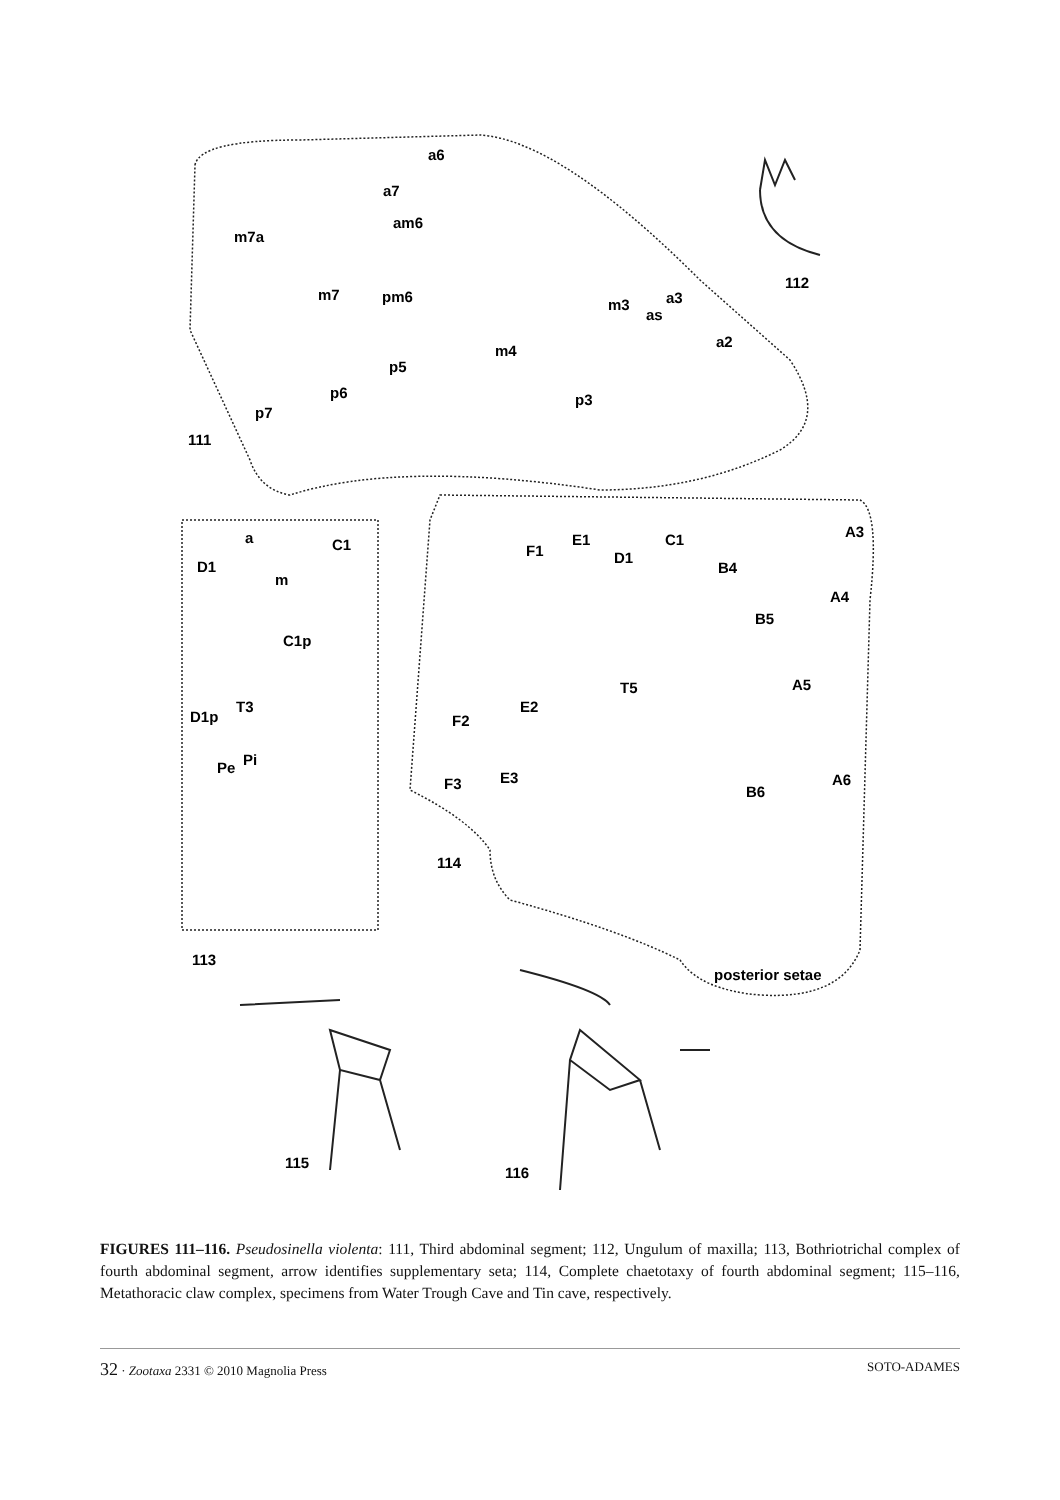111
112
113
114
115
116
a6
a7
am6
m7a
m7
pm6
m3
a3
as
a2
m4
p5
p6
p7
p3
a
C1
D1
m
C1p
T3
D1p
Pe
Pi
E1
F1
C1
D1
B4
A3
A4
B5
A5
T5
E2
F2
E3
F3
A6
B6
posterior setae
FIGURES 111–116. Pseudosinella violenta: 111, Third abdominal segment; 112, Ungulum of maxilla; 113, Bothriotrichal complex of fourth abdominal segment, arrow identifies supplementary seta; 114, Complete chaetotaxy of fourth abdominal segment; 115–116, Metathoracic claw complex, specimens from Water Trough Cave and Tin cave, respectively.
32 · Zootaxa 2331 © 2010 Magnolia Press SOTO-ADAMES